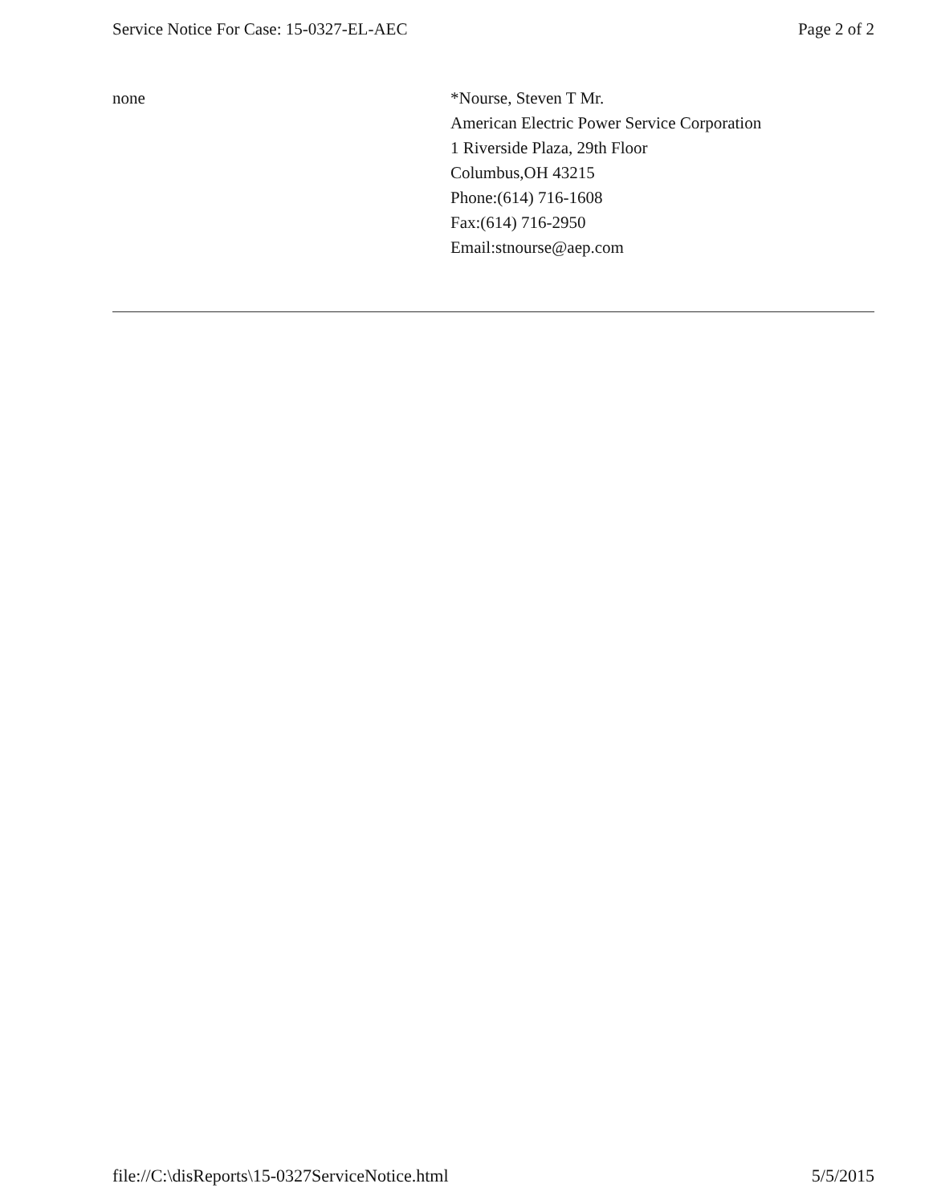Service Notice For Case: 15-0327-EL-AEC Page 2 of 2
none *Nourse, Steven T Mr.
American Electric Power Service Corporation
1 Riverside Plaza, 29th Floor
Columbus,OH 43215
Phone:(614) 716-1608
Fax:(614) 716-2950
Email:stnourse@aep.com
file://C:\disReports\15-0327ServiceNotice.html 5/5/2015